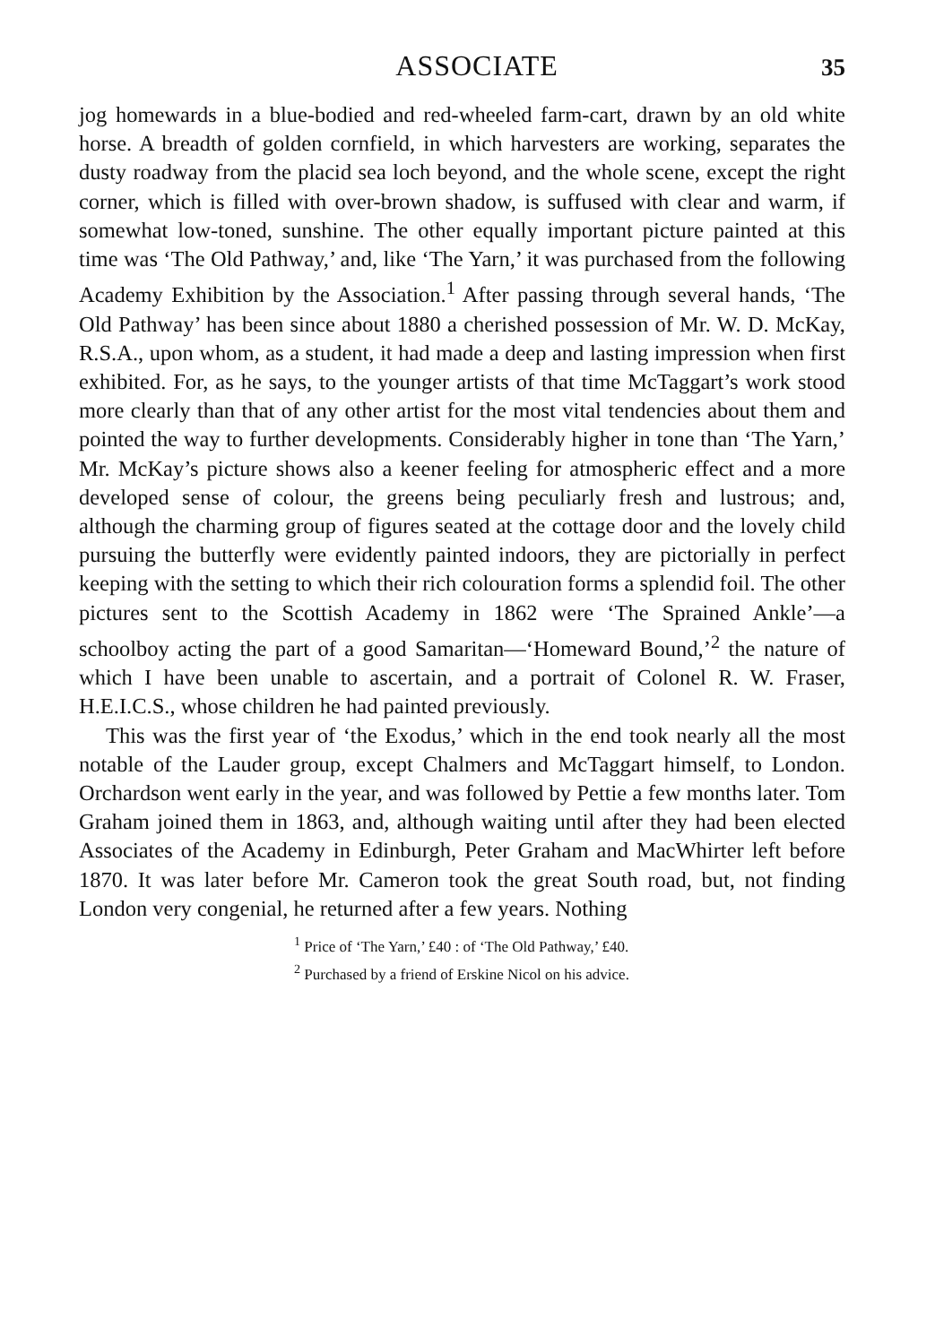ASSOCIATE 35
jog homewards in a blue-bodied and red-wheeled farm-cart, drawn by an old white horse. A breadth of golden cornfield, in which harvesters are working, separates the dusty roadway from the placid sea loch beyond, and the whole scene, except the right corner, which is filled with over-brown shadow, is suffused with clear and warm, if somewhat low-toned, sunshine. The other equally important picture painted at this time was ‘The Old Pathway,’ and, like ‘The Yarn,’ it was purchased from the following Academy Exhibition by the Association.<sup>1</sup> After passing through several hands, ‘The Old Pathway’ has been since about 1880 a cherished possession of Mr. W. D. McKay, R.S.A., upon whom, as a student, it had made a deep and lasting impression when first exhibited. For, as he says, to the younger artists of that time McTaggart’s work stood more clearly than that of any other artist for the most vital tendencies about them and pointed the way to further developments. Considerably higher in tone than ‘The Yarn,’ Mr. McKay’s picture shows also a keener feeling for atmospheric effect and a more developed sense of colour, the greens being peculiarly fresh and lustrous; and, although the charming group of figures seated at the cottage door and the lovely child pursuing the butterfly were evidently painted indoors, they are pictorially in perfect keeping with the setting to which their rich colouration forms a splendid foil. The other pictures sent to the Scottish Academy in 1862 were ‘The Sprained Ankle’—a schoolboy acting the part of a good Samaritan—‘Homeward Bound,’<sup>2</sup> the nature of which I have been unable to ascertain, and a portrait of Colonel R. W. Fraser, H.E.I.C.S., whose children he had painted previously.
This was the first year of ‘the Exodus,’ which in the end took nearly all the most notable of the Lauder group, except Chalmers and McTaggart himself, to London. Orchardson went early in the year, and was followed by Pettie a few months later. Tom Graham joined them in 1863, and, although waiting until after they had been elected Associates of the Academy in Edinburgh, Peter Graham and MacWhirter left before 1870. It was later before Mr. Cameron took the great South road, but, not finding London very congenial, he returned after a few years. Nothing
<sup>1</sup> Price of ‘The Yarn,’ £40 : of ‘The Old Pathway,’ £40.
<sup>2</sup> Purchased by a friend of Erskine Nicol on his advice.